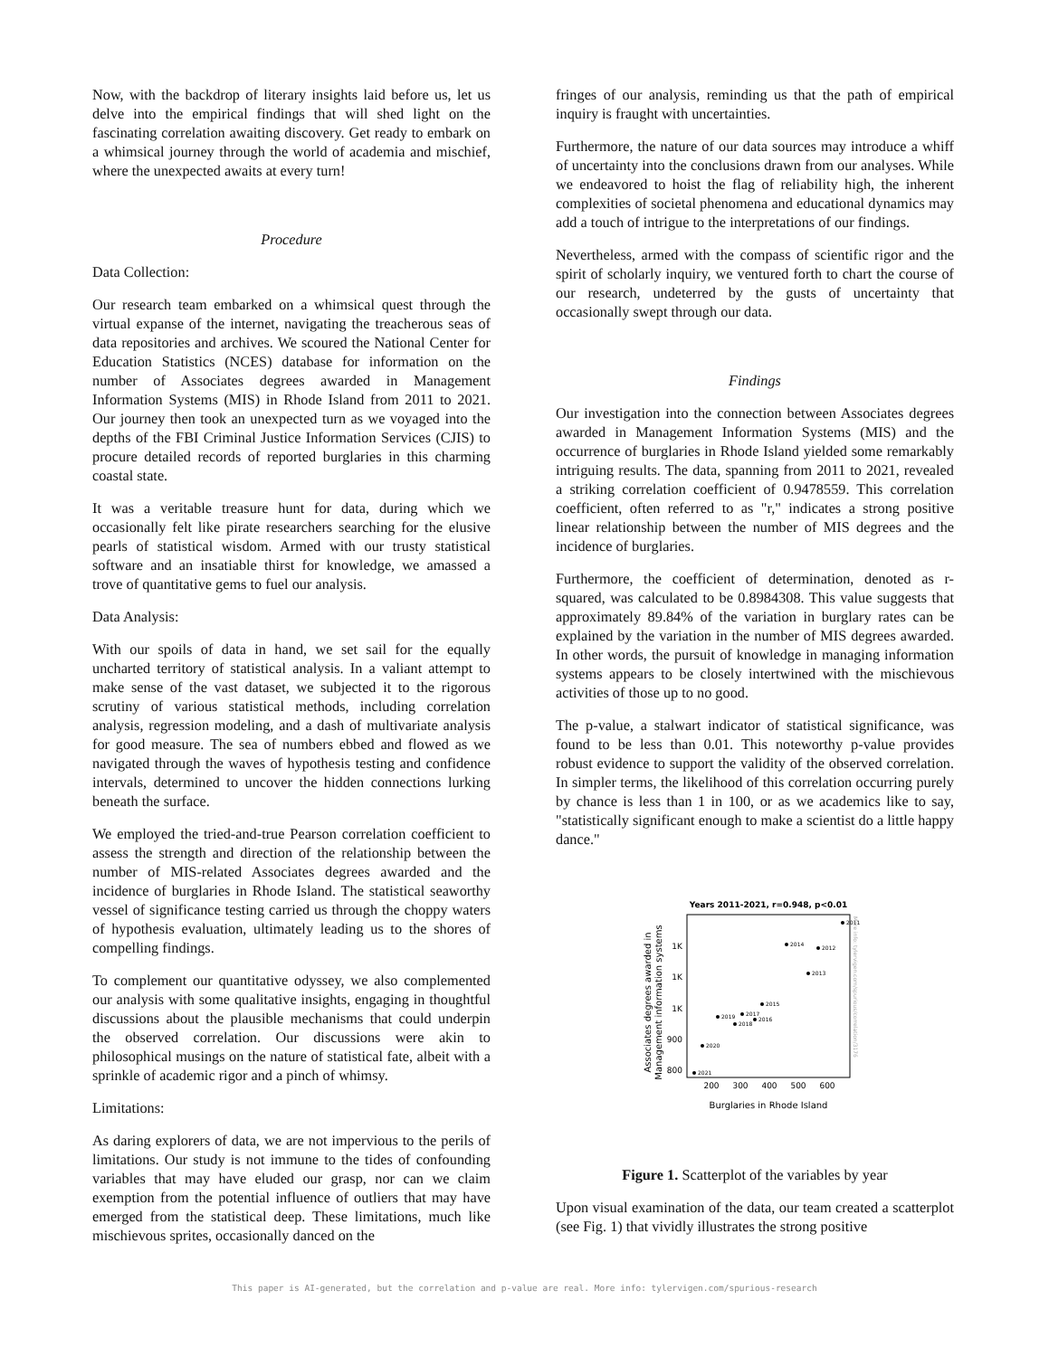Now, with the backdrop of literary insights laid before us, let us delve into the empirical findings that will shed light on the fascinating correlation awaiting discovery. Get ready to embark on a whimsical journey through the world of academia and mischief, where the unexpected awaits at every turn!
Procedure
Data Collection:
Our research team embarked on a whimsical quest through the virtual expanse of the internet, navigating the treacherous seas of data repositories and archives. We scoured the National Center for Education Statistics (NCES) database for information on the number of Associates degrees awarded in Management Information Systems (MIS) in Rhode Island from 2011 to 2021. Our journey then took an unexpected turn as we voyaged into the depths of the FBI Criminal Justice Information Services (CJIS) to procure detailed records of reported burglaries in this charming coastal state.
It was a veritable treasure hunt for data, during which we occasionally felt like pirate researchers searching for the elusive pearls of statistical wisdom. Armed with our trusty statistical software and an insatiable thirst for knowledge, we amassed a trove of quantitative gems to fuel our analysis.
Data Analysis:
With our spoils of data in hand, we set sail for the equally uncharted territory of statistical analysis. In a valiant attempt to make sense of the vast dataset, we subjected it to the rigorous scrutiny of various statistical methods, including correlation analysis, regression modeling, and a dash of multivariate analysis for good measure. The sea of numbers ebbed and flowed as we navigated through the waves of hypothesis testing and confidence intervals, determined to uncover the hidden connections lurking beneath the surface.
We employed the tried-and-true Pearson correlation coefficient to assess the strength and direction of the relationship between the number of MIS-related Associates degrees awarded and the incidence of burglaries in Rhode Island. The statistical seaworthy vessel of significance testing carried us through the choppy waters of hypothesis evaluation, ultimately leading us to the shores of compelling findings.
To complement our quantitative odyssey, we also complemented our analysis with some qualitative insights, engaging in thoughtful discussions about the plausible mechanisms that could underpin the observed correlation. Our discussions were akin to philosophical musings on the nature of statistical fate, albeit with a sprinkle of academic rigor and a pinch of whimsy.
Limitations:
As daring explorers of data, we are not impervious to the perils of limitations. Our study is not immune to the tides of confounding variables that may have eluded our grasp, nor can we claim exemption from the potential influence of outliers that may have emerged from the statistical deep. These limitations, much like mischievous sprites, occasionally danced on the
fringes of our analysis, reminding us that the path of empirical inquiry is fraught with uncertainties.
Furthermore, the nature of our data sources may introduce a whiff of uncertainty into the conclusions drawn from our analyses. While we endeavored to hoist the flag of reliability high, the inherent complexities of societal phenomena and educational dynamics may add a touch of intrigue to the interpretations of our findings.
Nevertheless, armed with the compass of scientific rigor and the spirit of scholarly inquiry, we ventured forth to chart the course of our research, undeterred by the gusts of uncertainty that occasionally swept through our data.
Findings
Our investigation into the connection between Associates degrees awarded in Management Information Systems (MIS) and the occurrence of burglaries in Rhode Island yielded some remarkably intriguing results. The data, spanning from 2011 to 2021, revealed a striking correlation coefficient of 0.9478559. This correlation coefficient, often referred to as "r," indicates a strong positive linear relationship between the number of MIS degrees and the incidence of burglaries.
Furthermore, the coefficient of determination, denoted as r-squared, was calculated to be 0.8984308. This value suggests that approximately 89.84% of the variation in burglary rates can be explained by the variation in the number of MIS degrees awarded. In other words, the pursuit of knowledge in managing information systems appears to be closely intertwined with the mischievous activities of those up to no good.
The p-value, a stalwart indicator of statistical significance, was found to be less than 0.01. This noteworthy p-value provides robust evidence to support the validity of the observed correlation. In simpler terms, the likelihood of this correlation occurring purely by chance is less than 1 in 100, or as we academics like to say, "statistically significant enough to make a scientist do a little happy dance."
Years 2011-2021, r=0.948, p<0.01
Associates degrees awarded in
Management information systems
1K
1K
1K
900
800
200
300
400
500
600
Burglaries in Rhode Island
2011
2014
2012
2013
2015
2017
2019
2016
2018
2020
2021
More info: tylervigen.com/spurious/correlation/3176
Figure 1. Scatterplot of the variables by year
Upon visual examination of the data, our team created a scatterplot (see Fig. 1) that vividly illustrates the strong positive
This paper is AI-generated, but the correlation and p-value are real. More info: tylervigen.com/spurious-research